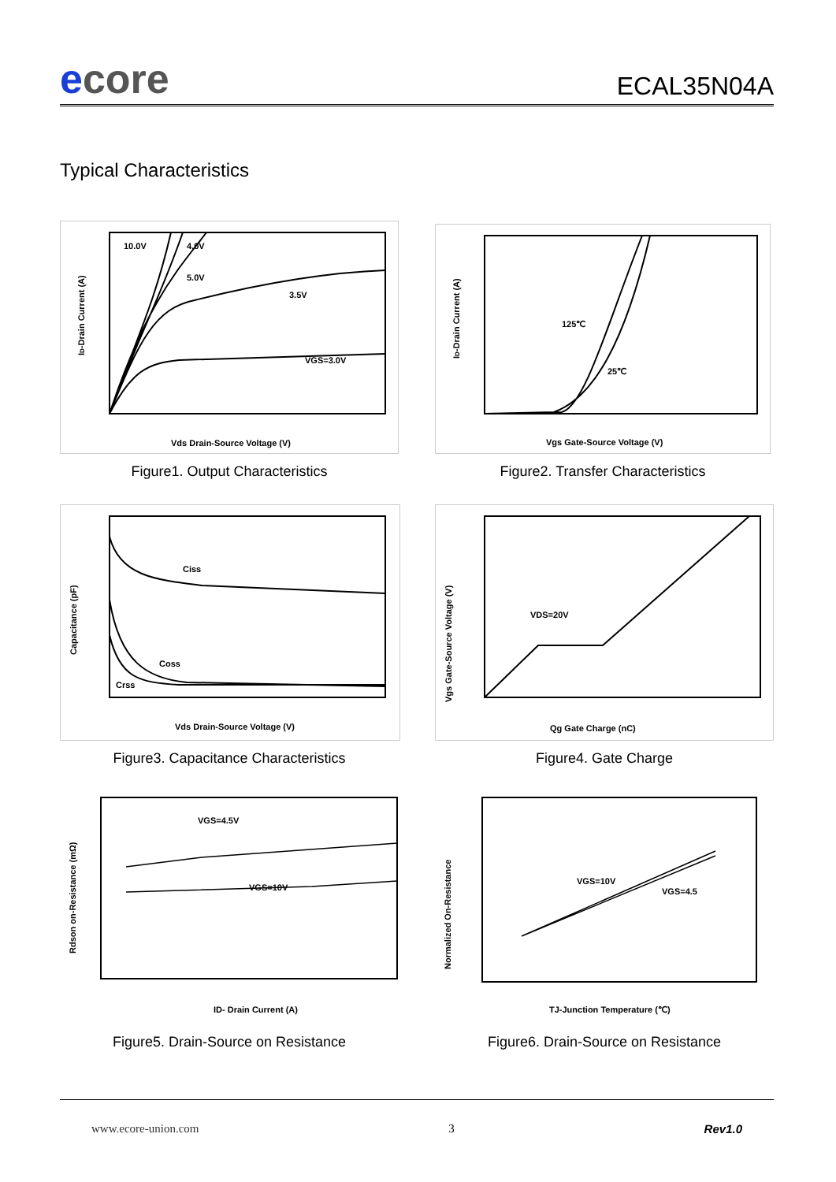ecore
ECAL35N04A
Typical Characteristics
ID-Drain Current (A)
10.0V
4.0V
5.0V
3.5V
VGS=3.0V
Vds Drain-Source Voltage (V)
Figure1. Output Characteristics
ID-Drain Current (A)
125℃
25℃
Vgs Gate-Source Voltage (V)
Figure2. Transfer Characteristics
Capacitance (pF)
Ciss
Coss
Crss
Vds Drain-Source Voltage (V)
Figure3. Capacitance Characteristics
Vgs Gate-Source Voltage (V)
VDS=20V
Qg Gate Charge (nC)
Figure4. Gate Charge
Rdson on-Resistance (mΩ)
VGS=4.5V
VGS=10V
ID- Drain Current (A)
Figure5. Drain-Source on Resistance
Normalized On-Resistance
VGS=10V
VGS=4.5
TJ-Junction Temperature (℃)
Figure6. Drain-Source on Resistance
www.ecore-union.com 3 Rev1.0